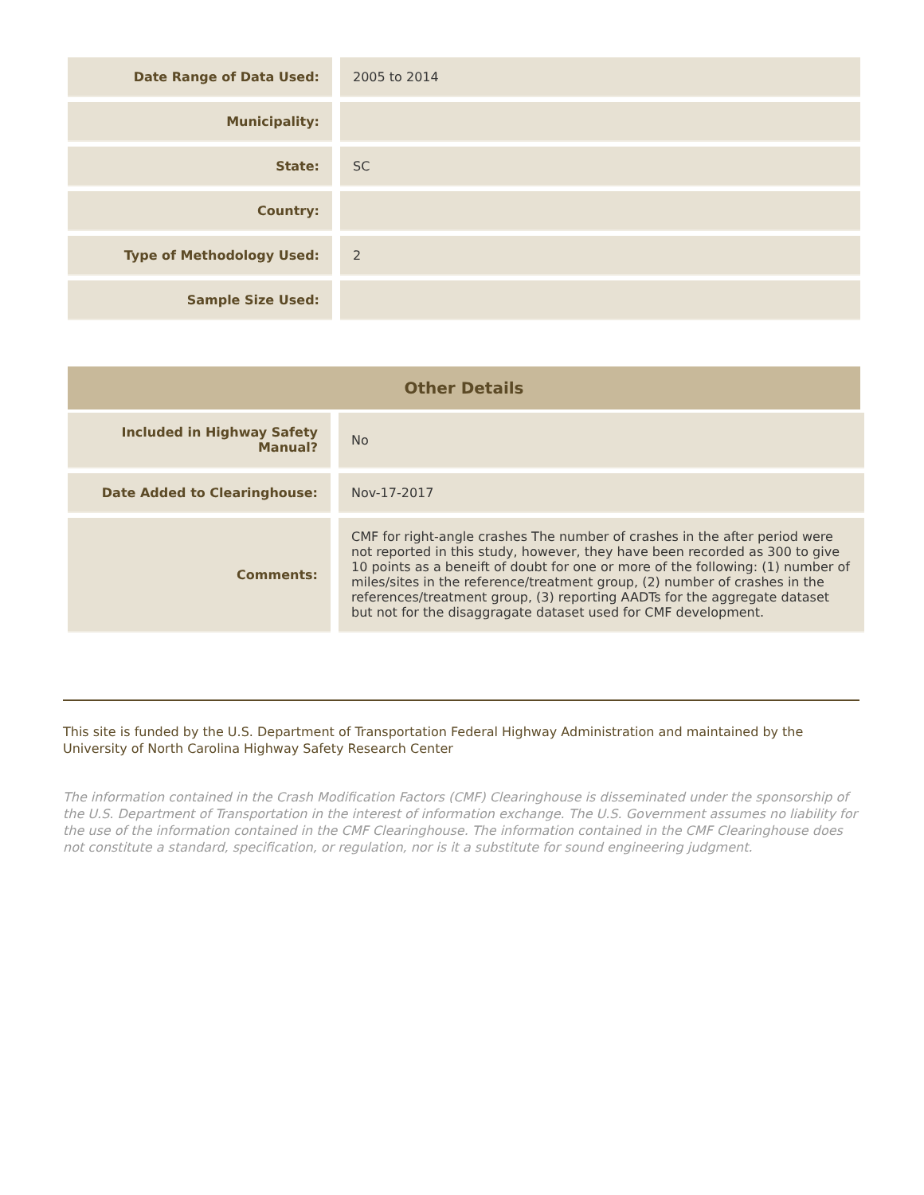| Date Range of Data Used: | 2005 to 2014 |
| Municipality: | |
| State: | SC |
| Country: | |
| Type of Methodology Used: | 2 |
| Sample Size Used: | |
Other Details
| Included in Highway Safety Manual? | No |
| Date Added to Clearinghouse: | Nov-17-2017 |
| Comments: | CMF for right-angle crashes The number of crashes in the after period were not reported in this study, however, they have been recorded as 300 to give 10 points as a beneift of doubt for one or more of the following: (1) number of miles/sites in the reference/treatment group, (2) number of crashes in the references/treatment group, (3) reporting AADTs for the aggregate dataset but not for the disaggragate dataset used for CMF development. |
This site is funded by the U.S. Department of Transportation Federal Highway Administration and maintained by the University of North Carolina Highway Safety Research Center
The information contained in the Crash Modification Factors (CMF) Clearinghouse is disseminated under the sponsorship of the U.S. Department of Transportation in the interest of information exchange. The U.S. Government assumes no liability for the use of the information contained in the CMF Clearinghouse. The information contained in the CMF Clearinghouse does not constitute a standard, specification, or regulation, nor is it a substitute for sound engineering judgment.